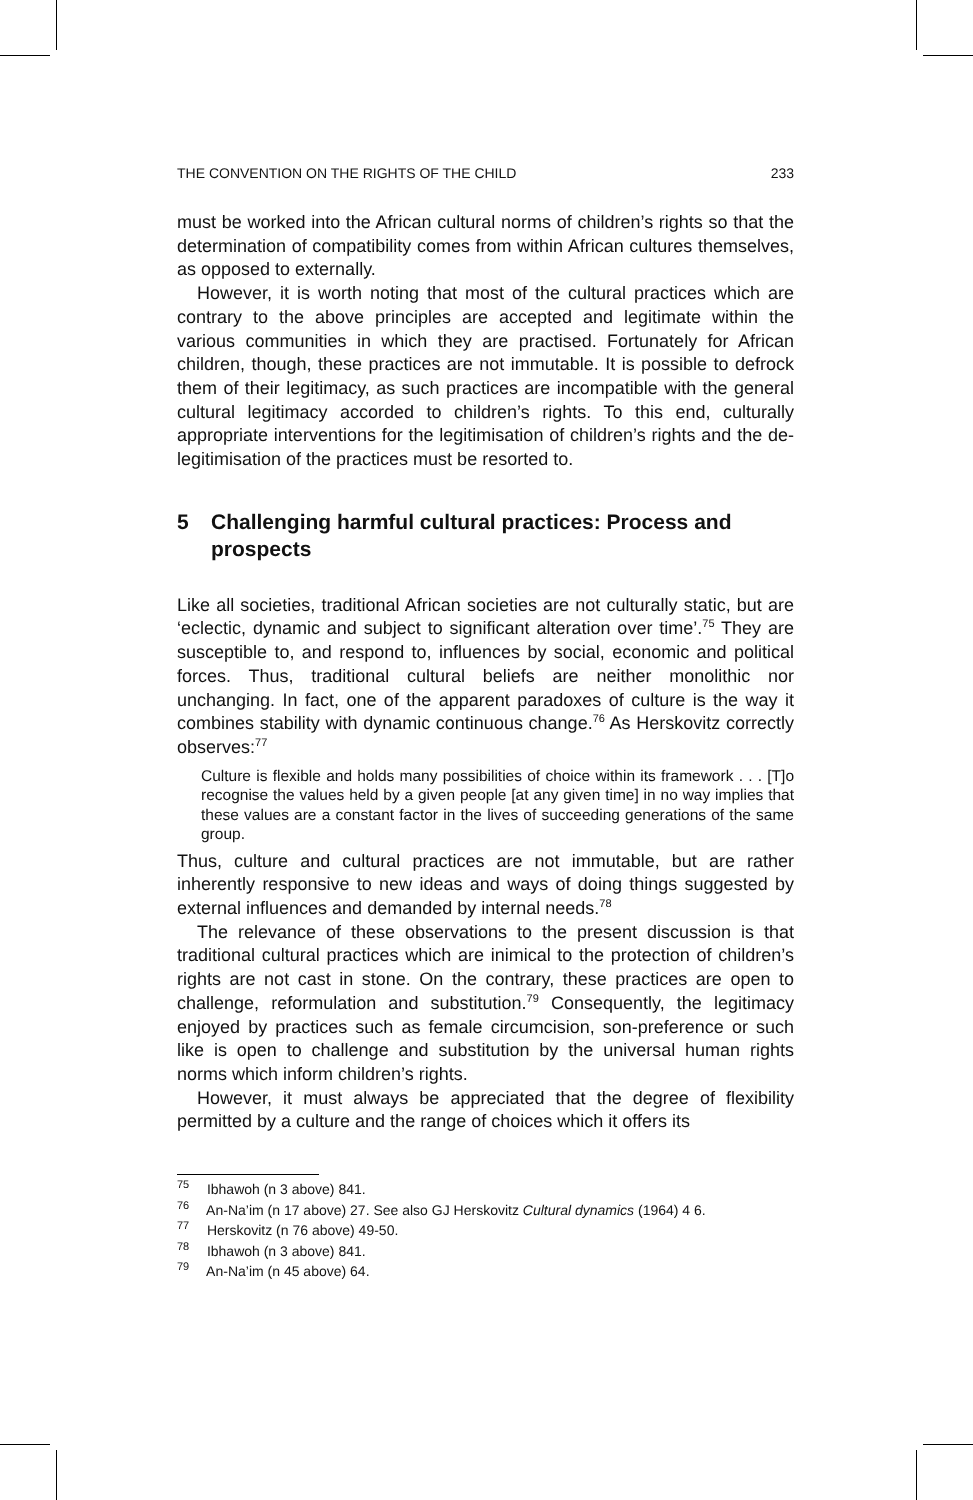THE CONVENTION ON THE RIGHTS OF THE CHILD 233
must be worked into the African cultural norms of children’s rights so that the determination of compatibility comes from within African cultures themselves, as opposed to externally.
However, it is worth noting that most of the cultural practices which are contrary to the above principles are accepted and legitimate within the various communities in which they are practised. Fortunately for African children, though, these practices are not immutable. It is possible to defrock them of their legitimacy, as such practices are incompatible with the general cultural legitimacy accorded to children’s rights. To this end, culturally appropriate interventions for the legitimisation of children’s rights and the de-legitimisation of the practices must be resorted to.
5 Challenging harmful cultural practices: Process and prospects
Like all societies, traditional African societies are not culturally static, but are ‘eclectic, dynamic and subject to significant alteration over time’.<sup>75</sup> They are susceptible to, and respond to, influences by social, economic and political forces. Thus, traditional cultural beliefs are neither monolithic nor unchanging. In fact, one of the apparent paradoxes of culture is the way it combines stability with dynamic continuous change.<sup>76</sup> As Herskovitz correctly observes:<sup>77</sup>
Culture is flexible and holds many possibilities of choice within its framework . . . [T]o recognise the values held by a given people [at any given time] in no way implies that these values are a constant factor in the lives of succeeding generations of the same group.
Thus, culture and cultural practices are not immutable, but are rather inherently responsive to new ideas and ways of doing things suggested by external influences and demanded by internal needs.<sup>78</sup>
The relevance of these observations to the present discussion is that traditional cultural practices which are inimical to the protection of children’s rights are not cast in stone. On the contrary, these practices are open to challenge, reformulation and substitution.<sup>79</sup> Consequently, the legitimacy enjoyed by practices such as female circumcision, son-preference or such like is open to challenge and substitution by the universal human rights norms which inform children’s rights.
However, it must always be appreciated that the degree of flexibility permitted by a culture and the range of choices which it offers its
<sup>75</sup> Ibhawoh (n 3 above) 841.
<sup>76</sup> An-Na’im (n 17 above) 27. See also GJ Herskovitz Cultural dynamics (1964) 4 6.
<sup>77</sup> Herskovitz (n 76 above) 49-50.
<sup>78</sup> Ibhawoh (n 3 above) 841.
<sup>79</sup> An-Na’im (n 45 above) 64.